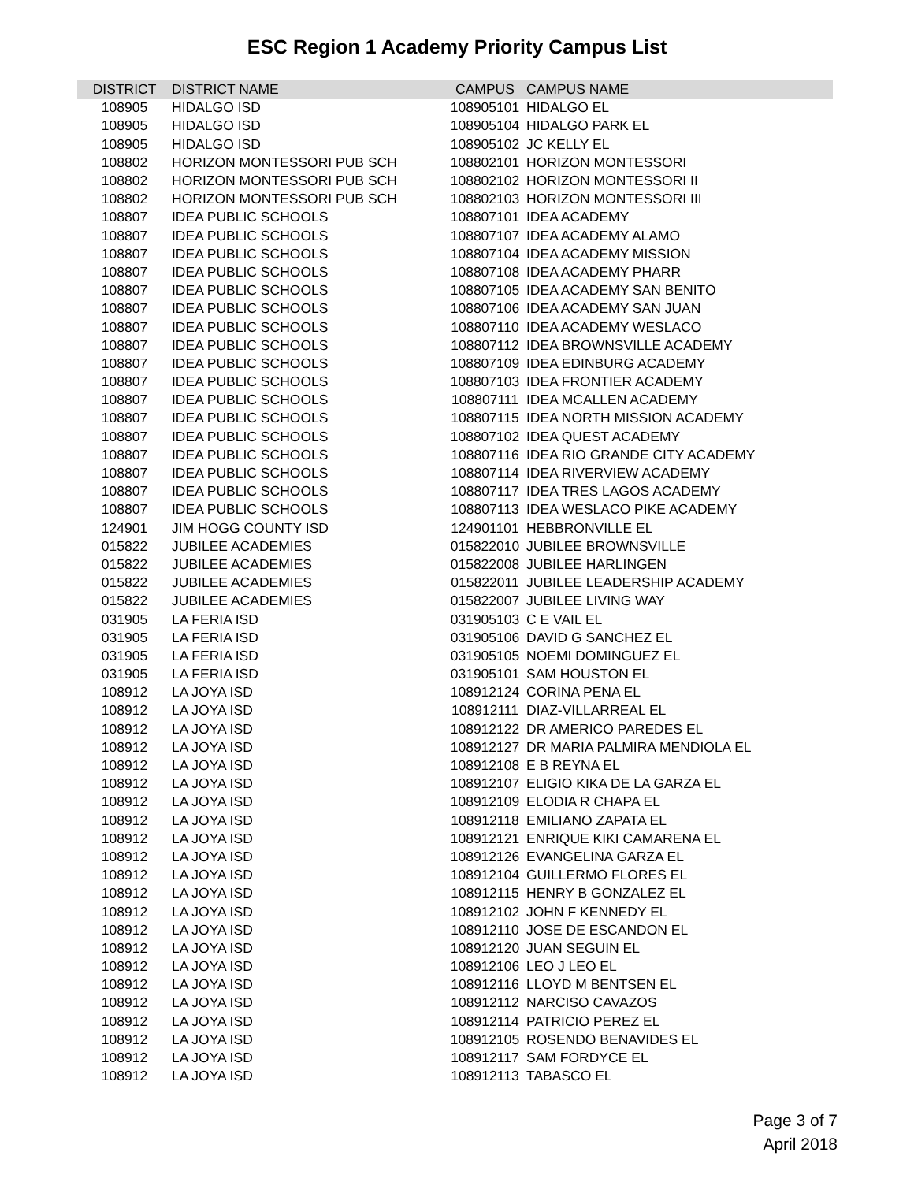ESC Region 1 Academy Priority Campus List
| DISTRICT | DISTRICT NAME | CAMPUS | CAMPUS NAME |
| --- | --- | --- | --- |
| 108905 | HIDALGO ISD | 108905101 | HIDALGO EL |
| 108905 | HIDALGO ISD | 108905104 | HIDALGO PARK EL |
| 108905 | HIDALGO ISD | 108905102 | JC KELLY EL |
| 108802 | HORIZON MONTESSORI PUB SCH | 108802101 | HORIZON MONTESSORI |
| 108802 | HORIZON MONTESSORI PUB SCH | 108802102 | HORIZON MONTESSORI II |
| 108802 | HORIZON MONTESSORI PUB SCH | 108802103 | HORIZON MONTESSORI III |
| 108807 | IDEA PUBLIC SCHOOLS | 108807101 | IDEA ACADEMY |
| 108807 | IDEA PUBLIC SCHOOLS | 108807107 | IDEA ACADEMY ALAMO |
| 108807 | IDEA PUBLIC SCHOOLS | 108807104 | IDEA ACADEMY MISSION |
| 108807 | IDEA PUBLIC SCHOOLS | 108807108 | IDEA ACADEMY PHARR |
| 108807 | IDEA PUBLIC SCHOOLS | 108807105 | IDEA ACADEMY SAN BENITO |
| 108807 | IDEA PUBLIC SCHOOLS | 108807106 | IDEA ACADEMY SAN JUAN |
| 108807 | IDEA PUBLIC SCHOOLS | 108807110 | IDEA ACADEMY WESLACO |
| 108807 | IDEA PUBLIC SCHOOLS | 108807112 | IDEA BROWNSVILLE ACADEMY |
| 108807 | IDEA PUBLIC SCHOOLS | 108807109 | IDEA EDINBURG ACADEMY |
| 108807 | IDEA PUBLIC SCHOOLS | 108807103 | IDEA FRONTIER ACADEMY |
| 108807 | IDEA PUBLIC SCHOOLS | 108807111 | IDEA MCALLEN ACADEMY |
| 108807 | IDEA PUBLIC SCHOOLS | 108807115 | IDEA NORTH MISSION ACADEMY |
| 108807 | IDEA PUBLIC SCHOOLS | 108807102 | IDEA QUEST ACADEMY |
| 108807 | IDEA PUBLIC SCHOOLS | 108807116 | IDEA RIO GRANDE CITY ACADEMY |
| 108807 | IDEA PUBLIC SCHOOLS | 108807114 | IDEA RIVERVIEW ACADEMY |
| 108807 | IDEA PUBLIC SCHOOLS | 108807117 | IDEA TRES LAGOS ACADEMY |
| 108807 | IDEA PUBLIC SCHOOLS | 108807113 | IDEA WESLACO PIKE ACADEMY |
| 124901 | JIM HOGG COUNTY ISD | 124901101 | HEBBRONVILLE EL |
| 015822 | JUBILEE ACADEMIES | 015822010 | JUBILEE BROWNSVILLE |
| 015822 | JUBILEE ACADEMIES | 015822008 | JUBILEE HARLINGEN |
| 015822 | JUBILEE ACADEMIES | 015822011 | JUBILEE LEADERSHIP ACADEMY |
| 015822 | JUBILEE ACADEMIES | 015822007 | JUBILEE LIVING WAY |
| 031905 | LA FERIA ISD | 031905103 | C E VAIL EL |
| 031905 | LA FERIA ISD | 031905106 | DAVID G SANCHEZ EL |
| 031905 | LA FERIA ISD | 031905105 | NOEMI DOMINGUEZ EL |
| 031905 | LA FERIA ISD | 031905101 | SAM HOUSTON EL |
| 108912 | LA JOYA ISD | 108912124 | CORINA PENA EL |
| 108912 | LA JOYA ISD | 108912111 | DIAZ-VILLARREAL EL |
| 108912 | LA JOYA ISD | 108912122 | DR AMERICO PAREDES EL |
| 108912 | LA JOYA ISD | 108912127 | DR MARIA PALMIRA MENDIOLA EL |
| 108912 | LA JOYA ISD | 108912108 | E B REYNA EL |
| 108912 | LA JOYA ISD | 108912107 | ELIGIO KIKA DE LA GARZA EL |
| 108912 | LA JOYA ISD | 108912109 | ELODIA R CHAPA EL |
| 108912 | LA JOYA ISD | 108912118 | EMILIANO ZAPATA EL |
| 108912 | LA JOYA ISD | 108912121 | ENRIQUE KIKI CAMARENA EL |
| 108912 | LA JOYA ISD | 108912126 | EVANGELINA GARZA EL |
| 108912 | LA JOYA ISD | 108912104 | GUILLERMO FLORES EL |
| 108912 | LA JOYA ISD | 108912115 | HENRY B GONZALEZ EL |
| 108912 | LA JOYA ISD | 108912102 | JOHN F KENNEDY EL |
| 108912 | LA JOYA ISD | 108912110 | JOSE DE ESCANDON EL |
| 108912 | LA JOYA ISD | 108912120 | JUAN SEGUIN EL |
| 108912 | LA JOYA ISD | 108912106 | LEO J LEO EL |
| 108912 | LA JOYA ISD | 108912116 | LLOYD M BENTSEN EL |
| 108912 | LA JOYA ISD | 108912112 | NARCISO CAVAZOS |
| 108912 | LA JOYA ISD | 108912114 | PATRICIO PEREZ EL |
| 108912 | LA JOYA ISD | 108912105 | ROSENDO BENAVIDES EL |
| 108912 | LA JOYA ISD | 108912117 | SAM FORDYCE EL |
| 108912 | LA JOYA ISD | 108912113 | TABASCO EL |
Page 3 of 7
April 2018